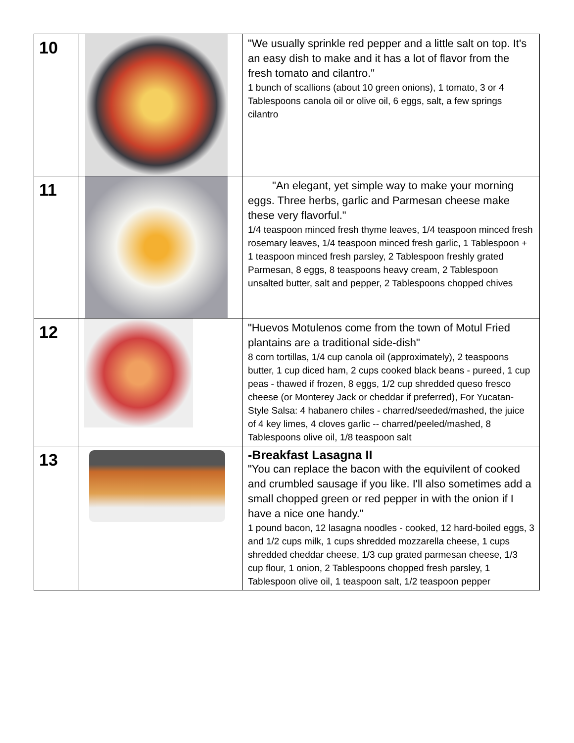| 10 | | "We usually sprinkle red pepper and a little salt on top. It's an easy dish to make and it has a lot of flavor from the fresh tomato and cilantro." 1 bunch of scallions (about 10 green onions), 1 tomato, 3 or 4 Tablespoons canola oil or olive oil, 6 eggs, salt, a few springs cilantro |
| 11 | | "An elegant, yet simple way to make your morning eggs. Three herbs, garlic and Parmesan cheese make these very flavorful." 1/4 teaspoon minced fresh thyme leaves, 1/4 teaspoon minced fresh rosemary leaves, 1/4 teaspoon minced fresh garlic, 1 Tablespoon + 1 teaspoon minced fresh parsley, 2 Tablespoon freshly grated Parmesan, 8 eggs, 8 teaspoons heavy cream, 2 Tablespoon unsalted butter, salt and pepper, 2 Tablespoons chopped chives |
| 12 | | "Huevos Motulenos come from the town of Motul Fried plantains are a traditional side-dish" 8 corn tortillas, 1/4 cup canola oil (approximately), 2 teaspoons butter, 1 cup diced ham, 2 cups cooked black beans - pureed, 1 cup peas - thawed if frozen, 8 eggs, 1/2 cup shredded queso fresco cheese (or Monterey Jack or cheddar if preferred), For Yucatan-Style Salsa: 4 habanero chiles - charred/seeded/mashed, the juice of 4 key limes, 4 cloves garlic -- charred/peeled/mashed, 8 Tablespoons olive oil, 1/8 teaspoon salt |
| 13 | | -Breakfast Lasagna II "You can replace the bacon with the equivilent of cooked and crumbled sausage if you like. I'll also sometimes add a small chopped green or red pepper in with the onion if I have a nice one handy." 1 pound bacon, 12 lasagna noodles - cooked, 12 hard-boiled eggs, 3 and 1/2 cups milk, 1 cups shredded mozzarella cheese, 1 cups shredded cheddar cheese, 1/3 cup grated parmesan cheese, 1/3 cup flour, 1 onion, 2 Tablespoons chopped fresh parsley, 1 Tablespoon olive oil, 1 teaspoon salt, 1/2 teaspoon pepper |